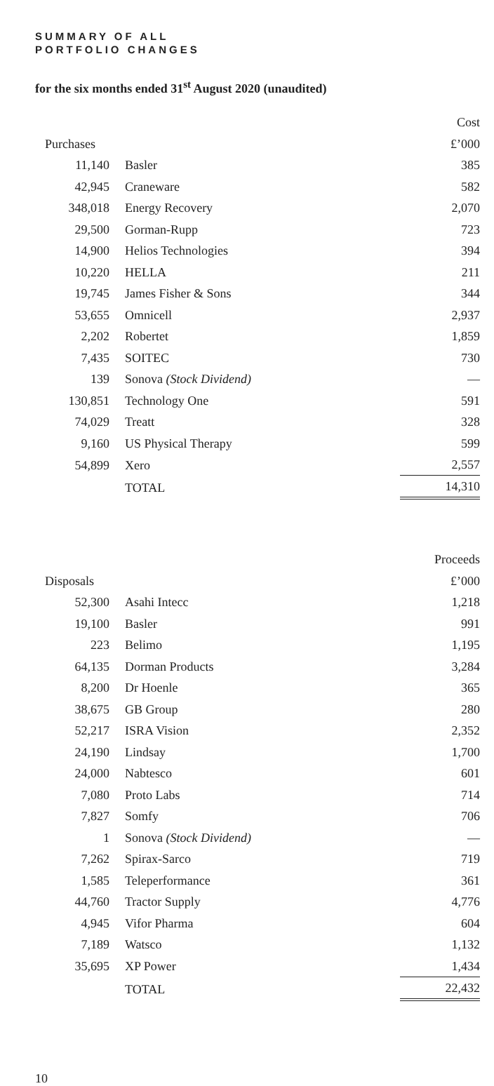SUMMARY OF ALL
PORTFOLIO CHANGES
for the six months ended 31<sup>st</sup> August 2020 (unaudited)
| | | Cost |
| Purchases | | £’000 |
| 11,140 | Basler | 385 |
| 42,945 | Craneware | 582 |
| 348,018 | Energy Recovery | 2,070 |
| 29,500 | Gorman-Rupp | 723 |
| 14,900 | Helios Technologies | 394 |
| 10,220 | HELLA | 211 |
| 19,745 | James Fisher & Sons | 344 |
| 53,655 | Omnicell | 2,937 |
| 2,202 | Robertet | 1,859 |
| 7,435 | SOITEC | 730 |
| 139 | Sonova (Stock Dividend) | — |
| 130,851 | Technology One | 591 |
| 74,029 | Treatt | 328 |
| 9,160 | US Physical Therapy | 599 |
| 54,899 | Xero | 2,557 |
| | TOTAL | 14,310 |
| | | Proceeds |
| Disposals | | £’000 |
| 52,300 | Asahi Intecc | 1,218 |
| 19,100 | Basler | 991 |
| 223 | Belimo | 1,195 |
| 64,135 | Dorman Products | 3,284 |
| 8,200 | Dr Hoenle | 365 |
| 38,675 | GB Group | 280 |
| 52,217 | ISRA Vision | 2,352 |
| 24,190 | Lindsay | 1,700 |
| 24,000 | Nabtesco | 601 |
| 7,080 | Proto Labs | 714 |
| 7,827 | Somfy | 706 |
| 1 | Sonova (Stock Dividend) | — |
| 7,262 | Spirax-Sarco | 719 |
| 1,585 | Teleperformance | 361 |
| 44,760 | Tractor Supply | 4,776 |
| 4,945 | Vifor Pharma | 604 |
| 7,189 | Watsco | 1,132 |
| 35,695 | XP Power | 1,434 |
| | TOTAL | 22,432 |
10